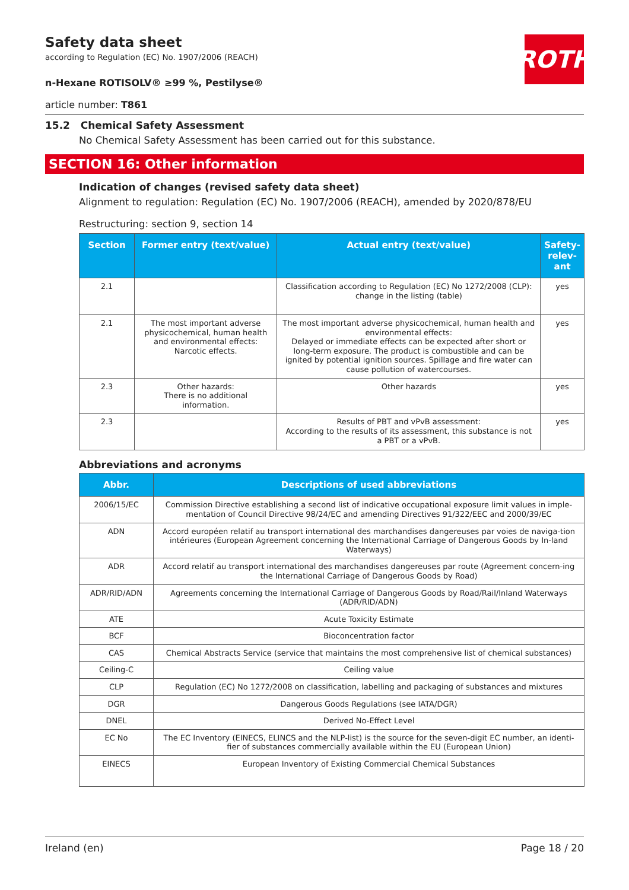ROTH
Safety data sheet
according to Regulation (EC) No. 1907/2006 (REACH)
n-Hexane ROTISOLV® ≥99 %, Pestilyse®
article number: T861
15.2 Chemical Safety Assessment
No Chemical Safety Assessment has been carried out for this substance.
SECTION 16: Other information
Indication of changes (revised safety data sheet)
Alignment to regulation: Regulation (EC) No. 1907/2006 (REACH), amended by 2020/878/EU
Restructuring: section 9, section 14
| Section | Former entry (text/value) | Actual entry (text/value) | Safety-relev-ant |
| --- | --- | --- | --- |
| 2.1 | | Classification according to Regulation (EC) No 1272/2008 (CLP): change in the listing (table) | yes |
| 2.1 | The most important adverse physicochemical, human health and environmental effects: Narcotic effects. | The most important adverse physicochemical, human health and environmental effects: Delayed or immediate effects can be expected after short or long-term exposure. The product is combustible and can be ignited by potential ignition sources. Spillage and fire water can cause pollution of watercourses. | yes |
| 2.3 | Other hazards: There is no additional information. | Other hazards | yes |
| 2.3 | | Results of PBT and vPvB assessment: According to the results of its assessment, this substance is not a PBT or a vPvB. | yes |
Abbreviations and acronyms
| Abbr. | Descriptions of used abbreviations |
| --- | --- |
| 2006/15/EC | Commission Directive establishing a second list of indicative occupational exposure limit values in imple-mentation of Council Directive 98/24/EC and amending Directives 91/322/EEC and 2000/39/EC |
| ADN | Accord européen relatif au transport international des marchandises dangereuses par voies de naviga-tion intérieures (European Agreement concerning the International Carriage of Dangerous Goods by In-land Waterways) |
| ADR | Accord relatif au transport international des marchandises dangereuses par route (Agreement concern-ing the International Carriage of Dangerous Goods by Road) |
| ADR/RID/ADN | Agreements concerning the International Carriage of Dangerous Goods by Road/Rail/Inland Waterways (ADR/RID/ADN) |
| ATE | Acute Toxicity Estimate |
| BCF | Bioconcentration factor |
| CAS | Chemical Abstracts Service (service that maintains the most comprehensive list of chemical substances) |
| Ceiling-C | Ceiling value |
| CLP | Regulation (EC) No 1272/2008 on classification, labelling and packaging of substances and mixtures |
| DGR | Dangerous Goods Regulations (see IATA/DGR) |
| DNEL | Derived No-Effect Level |
| EC No | The EC Inventory (EINECS, ELINCS and the NLP-list) is the source for the seven-digit EC number, an identi-fier of substances commercially available within the EU (European Union) |
| EINECS | European Inventory of Existing Commercial Chemical Substances |
Ireland (en) Page 18 / 20